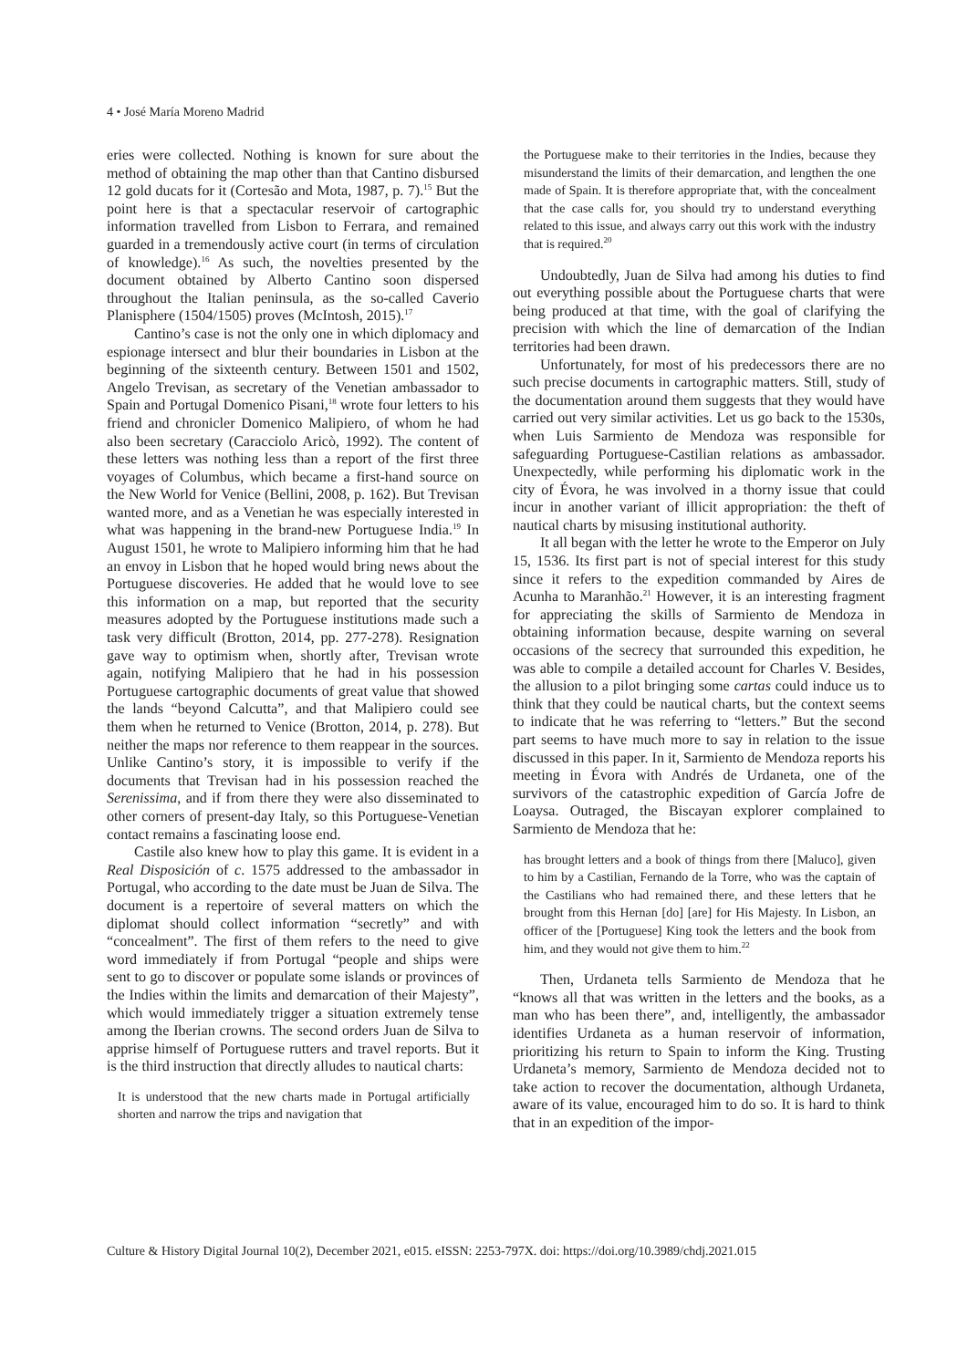4 • José María Moreno Madrid
eries were collected. Nothing is known for sure about the method of obtaining the map other than that Cantino disbursed 12 gold ducats for it (Cortesão and Mota, 1987, p. 7).<sup>15</sup> But the point here is that a spectacular reservoir of cartographic information travelled from Lisbon to Ferrara, and remained guarded in a tremendously active court (in terms of circulation of knowledge).<sup>16</sup> As such, the novelties presented by the document obtained by Alberto Cantino soon dispersed throughout the Italian peninsula, as the so-called Caverio Planisphere (1504/1505) proves (McIntosh, 2015).<sup>17</sup>
Cantino’s case is not the only one in which diplomacy and espionage intersect and blur their boundaries in Lisbon at the beginning of the sixteenth century. Between 1501 and 1502, Angelo Trevisan, as secretary of the Venetian ambassador to Spain and Portugal Domenico Pisani,<sup>18</sup> wrote four letters to his friend and chronicler Domenico Malipiero, of whom he had also been secretary (Caracciolo Aricò, 1992). The content of these letters was nothing less than a report of the first three voyages of Columbus, which became a first-hand source on the New World for Venice (Bellini, 2008, p. 162). But Trevisan wanted more, and as a Venetian he was especially interested in what was happening in the brand-new Portuguese India.<sup>19</sup> In August 1501, he wrote to Malipiero informing him that he had an envoy in Lisbon that he hoped would bring news about the Portuguese discoveries. He added that he would love to see this information on a map, but reported that the security measures adopted by the Portuguese institutions made such a task very difficult (Brotton, 2014, pp. 277-278). Resignation gave way to optimism when, shortly after, Trevisan wrote again, notifying Malipiero that he had in his possession Portuguese cartographic documents of great value that showed the lands “beyond Calcutta”, and that Malipiero could see them when he returned to Venice (Brotton, 2014, p. 278). But neither the maps nor reference to them reappear in the sources. Unlike Cantino’s story, it is impossible to verify if the documents that Trevisan had in his possession reached the Serenissima, and if from there they were also disseminated to other corners of present-day Italy, so this Portuguese-Venetian contact remains a fascinating loose end.
Castile also knew how to play this game. It is evident in a Real Disposición of c. 1575 addressed to the ambassador in Portugal, who according to the date must be Juan de Silva. The document is a repertoire of several matters on which the diplomat should collect information “secretly” and with “concealment”. The first of them refers to the need to give word immediately if from Portugal “people and ships were sent to go to discover or populate some islands or provinces of the Indies within the limits and demarcation of their Majesty”, which would immediately trigger a situation extremely tense among the Iberian crowns. The second orders Juan de Silva to apprise himself of Portuguese rutters and travel reports. But it is the third instruction that directly alludes to nautical charts:
It is understood that the new charts made in Portugal artificially shorten and narrow the trips and navigation that
the Portuguese make to their territories in the Indies, because they misunderstand the limits of their demarcation, and lengthen the one made of Spain. It is therefore appropriate that, with the concealment that the case calls for, you should try to understand everything related to this issue, and always carry out this work with the industry that is required.<sup>20</sup>
Undoubtedly, Juan de Silva had among his duties to find out everything possible about the Portuguese charts that were being produced at that time, with the goal of clarifying the precision with which the line of demarcation of the Indian territories had been drawn.
Unfortunately, for most of his predecessors there are no such precise documents in cartographic matters. Still, study of the documentation around them suggests that they would have carried out very similar activities. Let us go back to the 1530s, when Luis Sarmiento de Mendoza was responsible for safeguarding Portuguese-Castilian relations as ambassador. Unexpectedly, while performing his diplomatic work in the city of Évora, he was involved in a thorny issue that could incur in another variant of illicit appropriation: the theft of nautical charts by misusing institutional authority.
It all began with the letter he wrote to the Emperor on July 15, 1536. Its first part is not of special interest for this study since it refers to the expedition commanded by Aires de Acunha to Maranhão.<sup>21</sup> However, it is an interesting fragment for appreciating the skills of Sarmiento de Mendoza in obtaining information because, despite warning on several occasions of the secrecy that surrounded this expedition, he was able to compile a detailed account for Charles V. Besides, the allusion to a pilot bringing some cartas could induce us to think that they could be nautical charts, but the context seems to indicate that he was referring to “letters.” But the second part seems to have much more to say in relation to the issue discussed in this paper. In it, Sarmiento de Mendoza reports his meeting in Évora with Andrés de Urdaneta, one of the survivors of the catastrophic expedition of García Jofre de Loaysa. Outraged, the Biscayan explorer complained to Sarmiento de Mendoza that he:
has brought letters and a book of things from there [Maluco], given to him by a Castilian, Fernando de la Torre, who was the captain of the Castilians who had remained there, and these letters that he brought from this Hernan [do] [are] for His Majesty. In Lisbon, an officer of the [Portuguese] King took the letters and the book from him, and they would not give them to him.<sup>22</sup>
Then, Urdaneta tells Sarmiento de Mendoza that he “knows all that was written in the letters and the books, as a man who has been there”, and, intelligently, the ambassador identifies Urdaneta as a human reservoir of information, prioritizing his return to Spain to inform the King. Trusting Urdaneta’s memory, Sarmiento de Mendoza decided not to take action to recover the documentation, although Urdaneta, aware of its value, encouraged him to do so. It is hard to think that in an expedition of the impor-
Culture & History Digital Journal 10(2), December 2021, e015. eISSN: 2253-797X. doi: https://doi.org/10.3989/chdj.2021.015